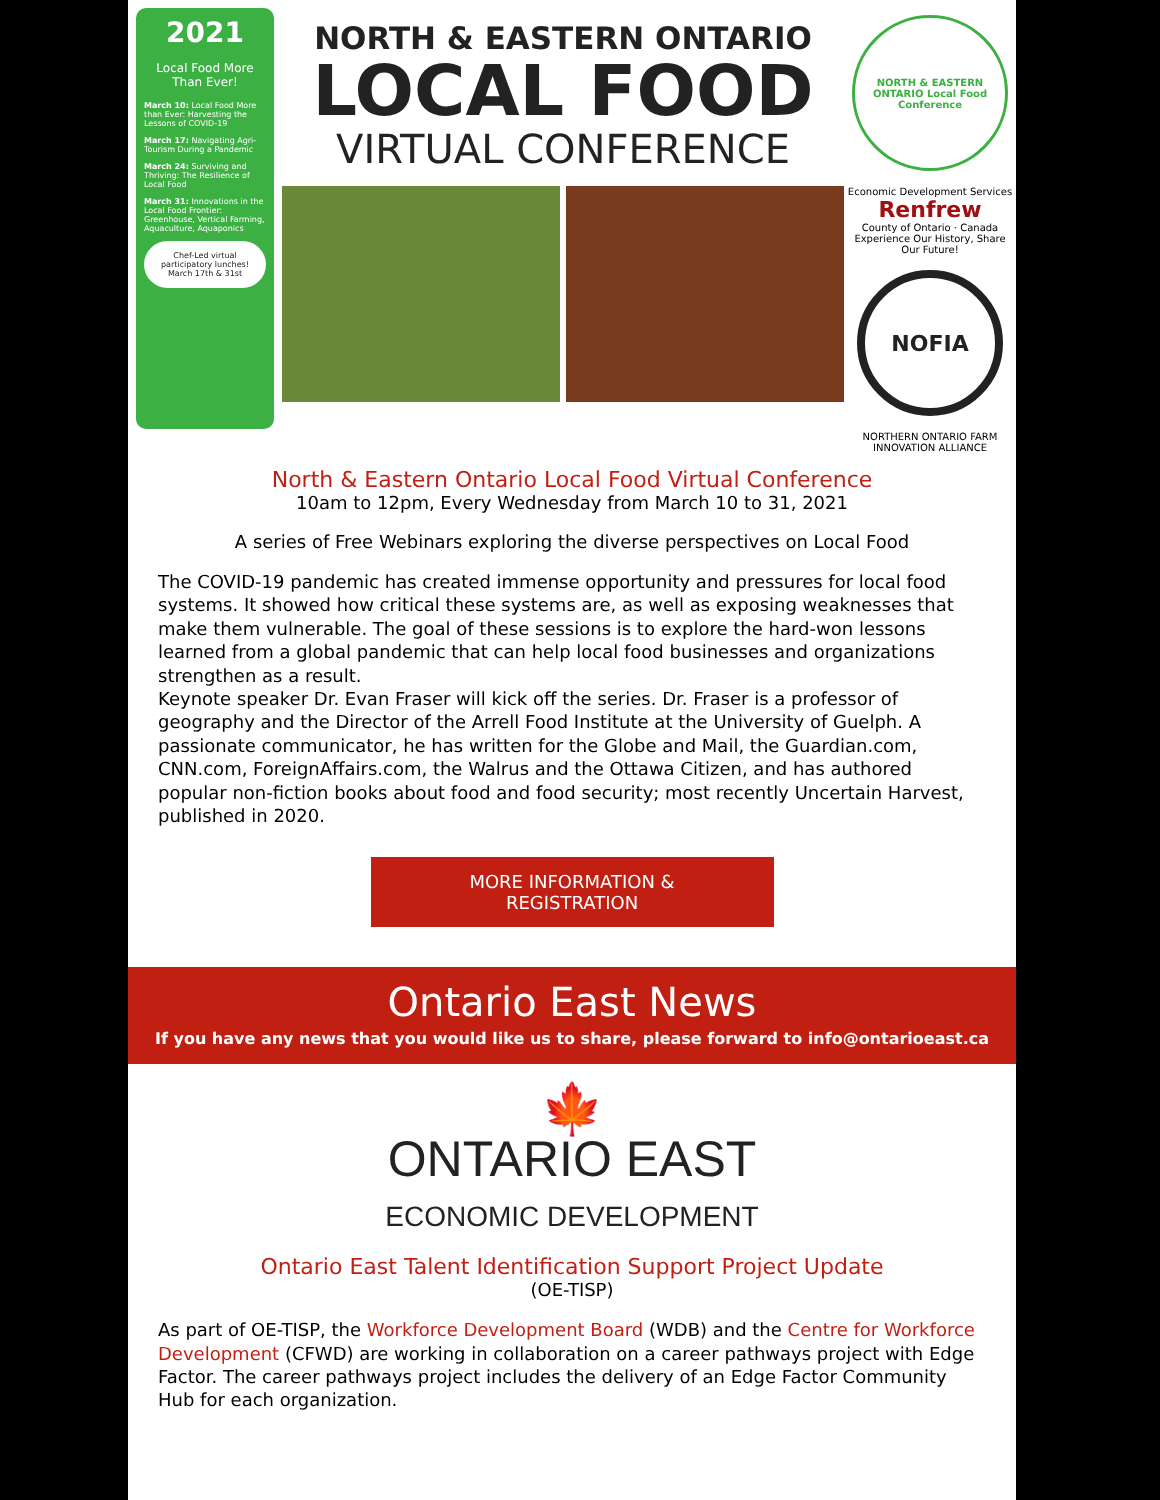2021
Local Food More Than Ever!
March 10: Local Food More than Ever: Harvesting the Lessons of COVID-19
March 17: Navigating Agri-Tourism During a Pandemic
March 24: Surviving and Thriving: The Resilience of Local Food
March 31: Innovations in the Local Food Frontier: Greenhouse, Vertical Farming, Aquaculture, Aquaponics
Chef-Led virtual participatory lunches! March 17th & 31st
NORTH & EASTERN ONTARIO
LOCAL FOOD
VIRTUAL CONFERENCE
NORTH & EASTERN ONTARIO Local Food Conference
Economic Development Services
Renfrew
County of Ontario · Canada
Experience Our History, Share Our Future!
NOFIA
NORTHERN ONTARIO FARM INNOVATION ALLIANCE
North & Eastern Ontario Local Food Virtual Conference
10am to 12pm, Every Wednesday from March 10 to 31, 2021
A series of Free Webinars exploring the diverse perspectives on Local Food
The COVID-19 pandemic has created immense opportunity and pressures for local food systems. It showed how critical these systems are, as well as exposing weaknesses that make them vulnerable. The goal of these sessions is to explore the hard-won lessons learned from a global pandemic that can help local food businesses and organizations strengthen as a result.
Keynote speaker Dr. Evan Fraser will kick off the series. Dr. Fraser is a professor of geography and the Director of the Arrell Food Institute at the University of Guelph. A passionate communicator, he has written for the Globe and Mail, the Guardian.com, CNN.com, ForeignAffairs.com, the Walrus and the Ottawa Citizen, and has authored popular non-fiction books about food and food security; most recently Uncertain Harvest, published in 2020.
MORE INFORMATION &
REGISTRATION
Ontario East News
If you have any news that you would like us to share, please forward to info@ontarioeast.ca
🍁
ONTARIO EAST
ECONOMIC DEVELOPMENT
Ontario East Talent Identification Support Project Update
(OE-TISP)
As part of OE-TISP, the Workforce Development Board (WDB) and the Centre for Workforce Development (CFWD) are working in collaboration on a career pathways project with Edge Factor. The career pathways project includes the delivery of an Edge Factor Community Hub for each organization.